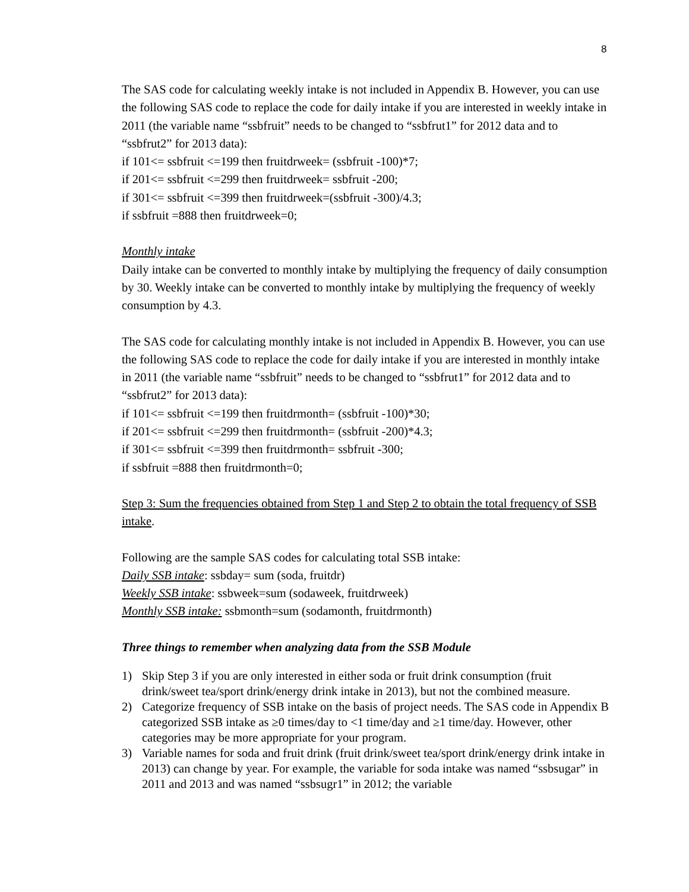8
The SAS code for calculating weekly intake is not included in Appendix B. However, you can use the following SAS code to replace the code for daily intake if you are interested in weekly intake in 2011 (the variable name “ssbfruit” needs to be changed to “ssbfrut1” for 2012 data and to “ssbfrut2” for 2013 data):
if 101<= ssbfruit <=199 then fruitdrweek= (ssbfruit -100)*7;
if 201<= ssbfruit <=299 then fruitdrweek= ssbfruit -200;
if 301<= ssbfruit <=399 then fruitdrweek=(ssbfruit -300)/4.3;
if ssbfruit =888 then fruitdrweek=0;
Monthly intake
Daily intake can be converted to monthly intake by multiplying the frequency of daily consumption by 30. Weekly intake can be converted to monthly intake by multiplying the frequency of weekly consumption by 4.3.
The SAS code for calculating monthly intake is not included in Appendix B. However, you can use the following SAS code to replace the code for daily intake if you are interested in monthly intake in 2011 (the variable name “ssbfruit” needs to be changed to “ssbfrut1” for 2012 data and to “ssbfrut2” for 2013 data):
if 101<= ssbfruit <=199 then fruitdrmonth= (ssbfruit -100)*30;
if 201<= ssbfruit <=299 then fruitdrmonth= (ssbfruit -200)*4.3;
if 301<= ssbfruit <=399 then fruitdrmonth= ssbfruit -300;
if ssbfruit =888 then fruitdrmonth=0;
Step 3: Sum the frequencies obtained from Step 1 and Step 2 to obtain the total frequency of SSB intake.
Following are the sample SAS codes for calculating total SSB intake:
Daily SSB intake: ssbday= sum (soda, fruitdr)
Weekly SSB intake: ssbweek=sum (sodaweek, fruitdrweek)
Monthly SSB intake: ssbmonth=sum (sodamonth, fruitdrmonth)
Three things to remember when analyzing data from the SSB Module
1) Skip Step 3 if you are only interested in either soda or fruit drink consumption (fruit drink/sweet tea/sport drink/energy drink intake in 2013), but not the combined measure.
2) Categorize frequency of SSB intake on the basis of project needs. The SAS code in Appendix B categorized SSB intake as ≥0 times/day to <1 time/day and ≥1 time/day. However, other categories may be more appropriate for your program.
3) Variable names for soda and fruit drink (fruit drink/sweet tea/sport drink/energy drink intake in 2013) can change by year. For example, the variable for soda intake was named “ssbsugar” in 2011 and 2013 and was named “ssbsugr1” in 2012; the variable